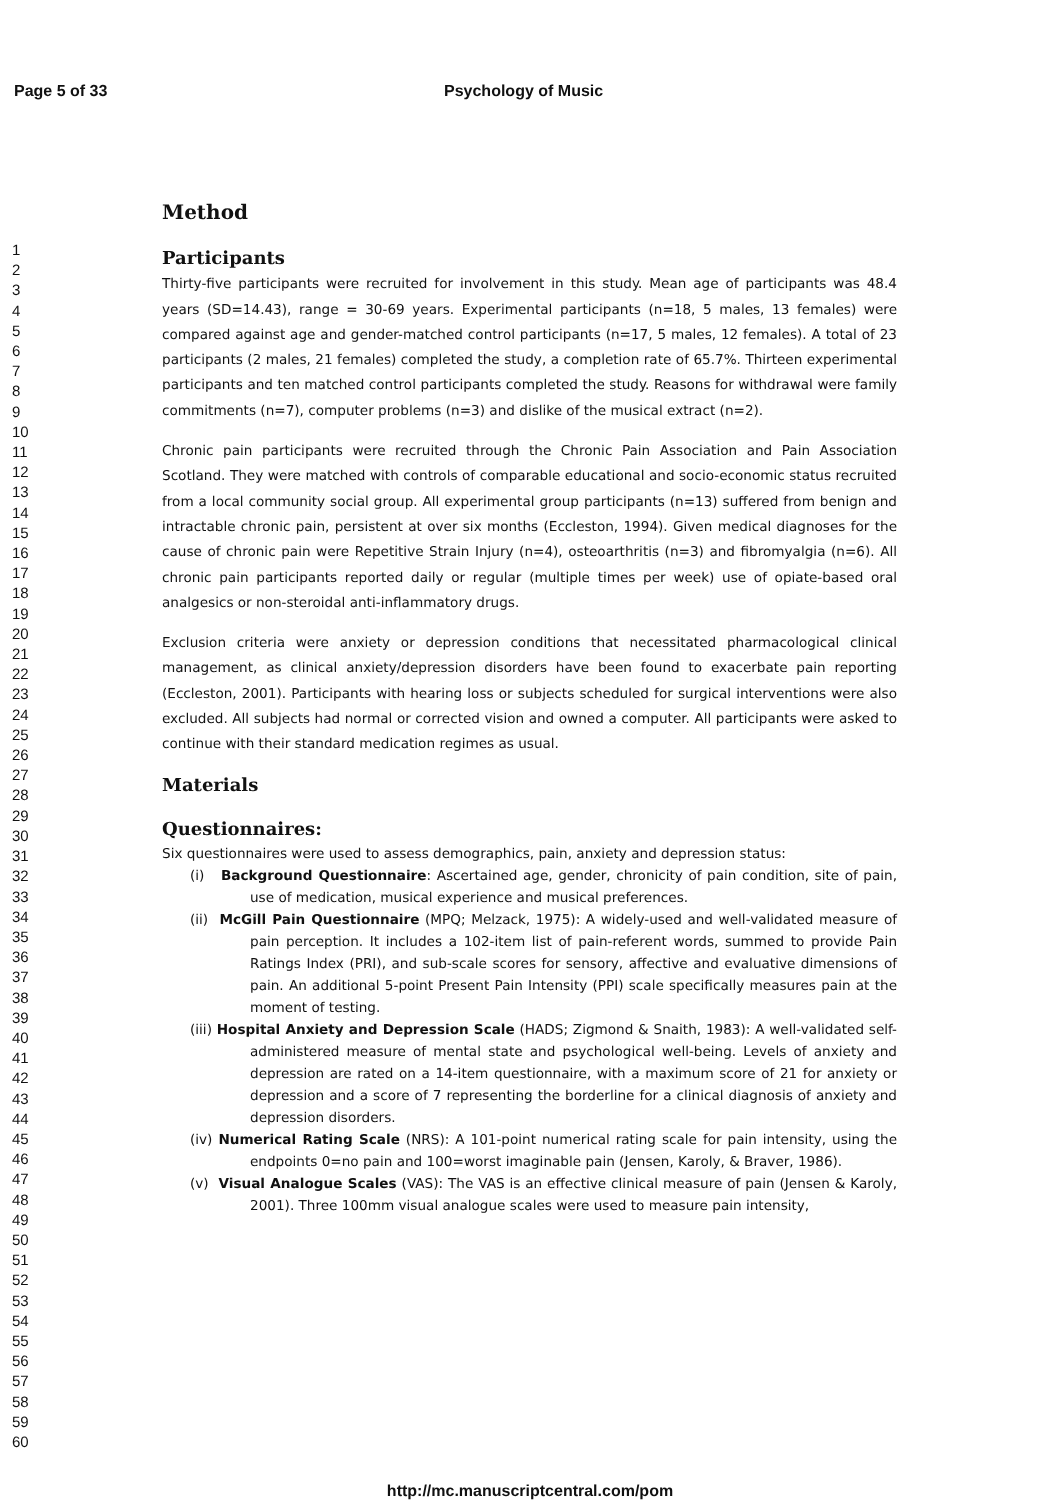Page 5 of 33 Psychology of Music
1
2
3
4
5
6
7
8
9
10
11
12
13
14
15
16
17
18
19
20
21
22
23
24
25
26
27
28
29
30
31
32
33
34
35
36
37
38
39
40
41
42
43
44
45
46
47
48
49
50
51
52
53
54
55
56
57
58
59
60
Method
Participants
Thirty-five participants were recruited for involvement in this study. Mean age of participants was 48.4 years (SD=14.43), range = 30-69 years. Experimental participants (n=18, 5 males, 13 females) were compared against age and gender-matched control participants (n=17, 5 males, 12 females). A total of 23 participants (2 males, 21 females) completed the study, a completion rate of 65.7%. Thirteen experimental participants and ten matched control participants completed the study. Reasons for withdrawal were family commitments (n=7), computer problems (n=3) and dislike of the musical extract (n=2).
Chronic pain participants were recruited through the Chronic Pain Association and Pain Association Scotland. They were matched with controls of comparable educational and socio-economic status recruited from a local community social group. All experimental group participants (n=13) suffered from benign and intractable chronic pain, persistent at over six months (Eccleston, 1994). Given medical diagnoses for the cause of chronic pain were Repetitive Strain Injury (n=4), osteoarthritis (n=3) and fibromyalgia (n=6). All chronic pain participants reported daily or regular (multiple times per week) use of opiate-based oral analgesics or non-steroidal anti-inflammatory drugs.
Exclusion criteria were anxiety or depression conditions that necessitated pharmacological clinical management, as clinical anxiety/depression disorders have been found to exacerbate pain reporting (Eccleston, 2001). Participants with hearing loss or subjects scheduled for surgical interventions were also excluded. All subjects had normal or corrected vision and owned a computer. All participants were asked to continue with their standard medication regimes as usual.
Materials
Questionnaires:
Six questionnaires were used to assess demographics, pain, anxiety and depression status:
(i) Background Questionnaire: Ascertained age, gender, chronicity of pain condition, site of pain, use of medication, musical experience and musical preferences.
(ii) McGill Pain Questionnaire (MPQ; Melzack, 1975): A widely-used and well-validated measure of pain perception. It includes a 102-item list of pain-referent words, summed to provide Pain Ratings Index (PRI), and sub-scale scores for sensory, affective and evaluative dimensions of pain. An additional 5-point Present Pain Intensity (PPI) scale specifically measures pain at the moment of testing.
(iii) Hospital Anxiety and Depression Scale (HADS; Zigmond & Snaith, 1983): A well-validated self-administered measure of mental state and psychological well-being. Levels of anxiety and depression are rated on a 14-item questionnaire, with a maximum score of 21 for anxiety or depression and a score of 7 representing the borderline for a clinical diagnosis of anxiety and depression disorders.
(iv) Numerical Rating Scale (NRS): A 101-point numerical rating scale for pain intensity, using the endpoints 0=no pain and 100=worst imaginable pain (Jensen, Karoly, & Braver, 1986).
(v) Visual Analogue Scales (VAS): The VAS is an effective clinical measure of pain (Jensen & Karoly, 2001). Three 100mm visual analogue scales were used to measure pain intensity,
http://mc.manuscriptcentral.com/pom